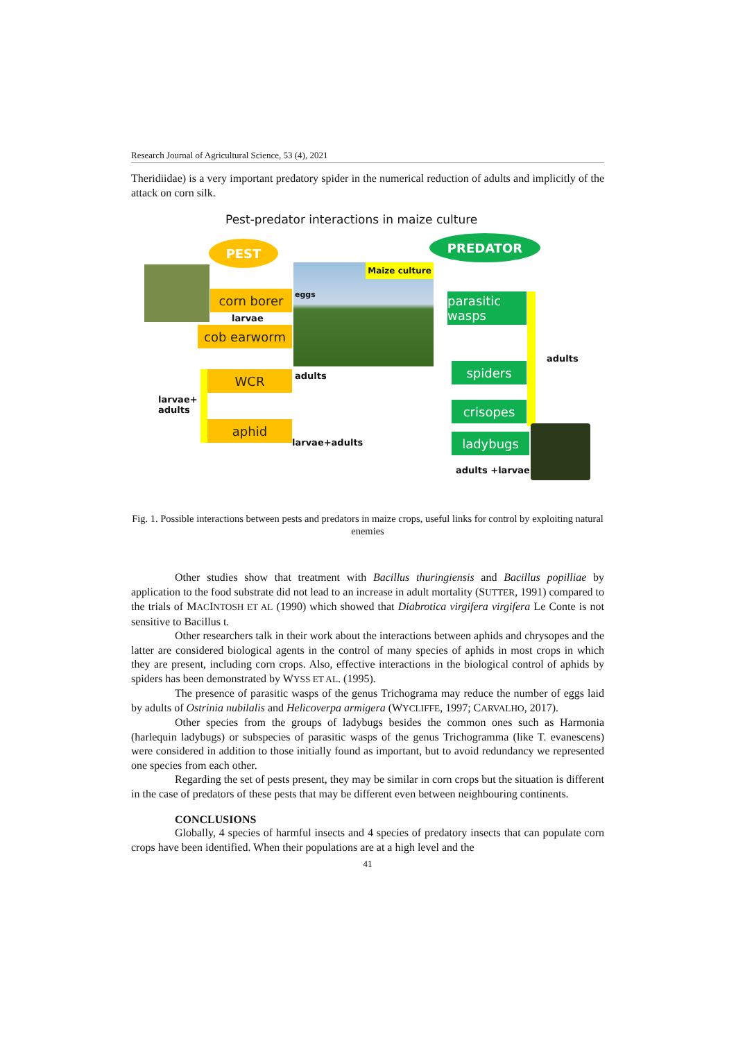Research Journal of Agricultural Science, 53 (4), 2021
Theridiidae) is a very important predatory spider in the numerical reduction of adults and implicitly of the attack on corn silk.
Pest-predator interactions in maize culture
PEST PREDATOR
Maize culture
corn borer
larvae
cob earworm
eggs
parasitic wasps
spiders
crisopes
ladybugs
adults
WCR
aphid
adults
larvae+
adults
larvae+adults
adults +larvae
Fig. 1. Possible interactions between pests and predators in maize crops, useful links for control by exploiting natural enemies
Other studies show that treatment with Bacillus thuringiensis and Bacillus popilliae by application to the food substrate did not lead to an increase in adult mortality (SUTTER, 1991) compared to the trials of MACINTOSH ET AL (1990) which showed that Diabrotica virgifera virgifera Le Conte is not sensitive to Bacillus t.
Other researchers talk in their work about the interactions between aphids and chrysopes and the latter are considered biological agents in the control of many species of aphids in most crops in which they are present, including corn crops. Also, effective interactions in the biological control of aphids by spiders has been demonstrated by WYSS ET AL. (1995).
The presence of parasitic wasps of the genus Trichograma may reduce the number of eggs laid by adults of Ostrinia nubilalis and Helicoverpa armigera (WYCLIFFE, 1997; CARVALHO, 2017).
Other species from the groups of ladybugs besides the common ones such as Harmonia (harlequin ladybugs) or subspecies of parasitic wasps of the genus Trichogramma (like T. evanescens) were considered in addition to those initially found as important, but to avoid redundancy we represented one species from each other.
Regarding the set of pests present, they may be similar in corn crops but the situation is different in the case of predators of these pests that may be different even between neighbouring continents.
CONCLUSIONS
Globally, 4 species of harmful insects and 4 species of predatory insects that can populate corn crops have been identified. When their populations are at a high level and the
41